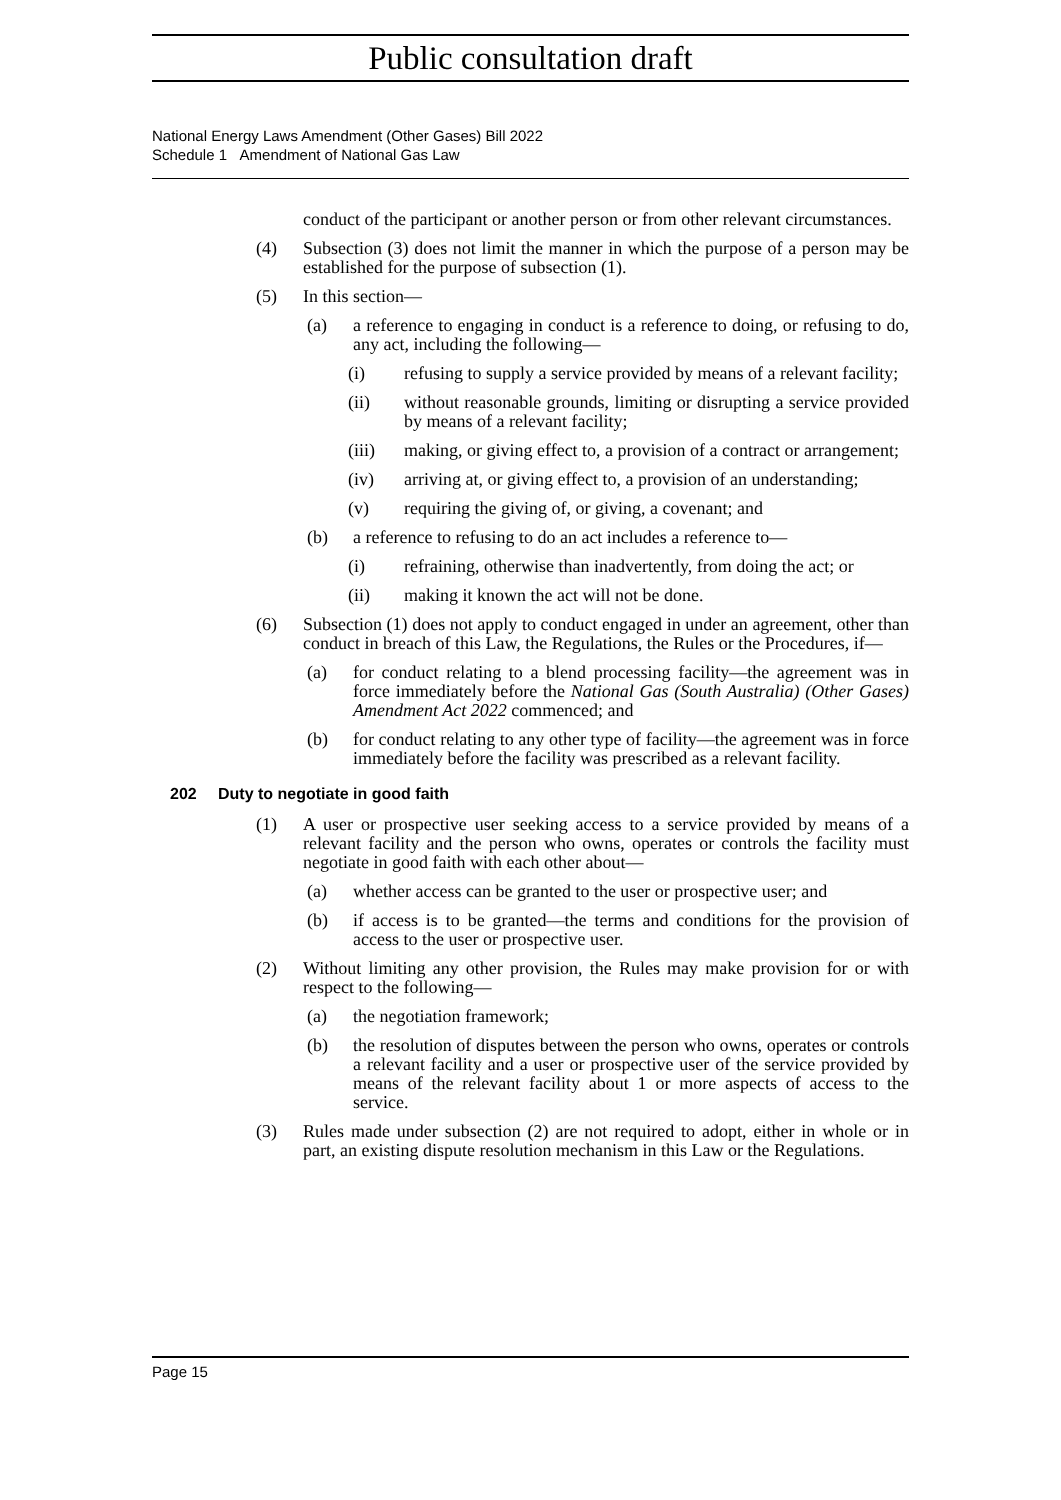Public consultation draft
National Energy Laws Amendment (Other Gases) Bill 2022
Schedule 1 Amendment of National Gas Law
conduct of the participant or another person or from other relevant circumstances.
(4) Subsection (3) does not limit the manner in which the purpose of a person may be established for the purpose of subsection (1).
(5) In this section—
(a) a reference to engaging in conduct is a reference to doing, or refusing to do, any act, including the following—
(i) refusing to supply a service provided by means of a relevant facility;
(ii) without reasonable grounds, limiting or disrupting a service provided by means of a relevant facility;
(iii) making, or giving effect to, a provision of a contract or arrangement;
(iv) arriving at, or giving effect to, a provision of an understanding;
(v) requiring the giving of, or giving, a covenant; and
(b) a reference to refusing to do an act includes a reference to—
(i) refraining, otherwise than inadvertently, from doing the act; or
(ii) making it known the act will not be done.
(6) Subsection (1) does not apply to conduct engaged in under an agreement, other than conduct in breach of this Law, the Regulations, the Rules or the Procedures, if—
(a) for conduct relating to a blend processing facility—the agreement was in force immediately before the National Gas (South Australia) (Other Gases) Amendment Act 2022 commenced; and
(b) for conduct relating to any other type of facility—the agreement was in force immediately before the facility was prescribed as a relevant facility.
202 Duty to negotiate in good faith
(1) A user or prospective user seeking access to a service provided by means of a relevant facility and the person who owns, operates or controls the facility must negotiate in good faith with each other about—
(a) whether access can be granted to the user or prospective user; and
(b) if access is to be granted—the terms and conditions for the provision of access to the user or prospective user.
(2) Without limiting any other provision, the Rules may make provision for or with respect to the following—
(a) the negotiation framework;
(b) the resolution of disputes between the person who owns, operates or controls a relevant facility and a user or prospective user of the service provided by means of the relevant facility about 1 or more aspects of access to the service.
(3) Rules made under subsection (2) are not required to adopt, either in whole or in part, an existing dispute resolution mechanism in this Law or the Regulations.
Page 15